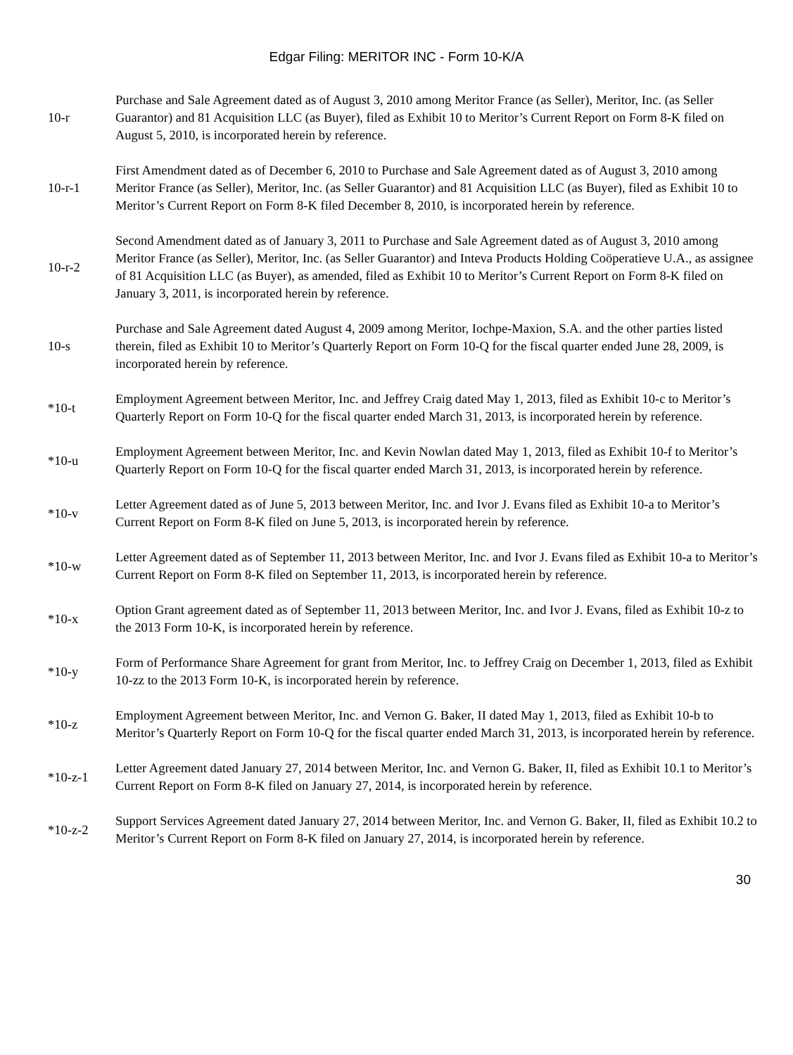Edgar Filing: MERITOR INC - Form 10-K/A
| 10-r | Purchase and Sale Agreement dated as of August 3, 2010 among Meritor France (as Seller), Meritor, Inc. (as Seller Guarantor) and 81 Acquisition LLC (as Buyer), filed as Exhibit 10 to Meritor’s Current Report on Form 8-K filed on August 5, 2010, is incorporated herein by reference. |
| 10-r-1 | First Amendment dated as of December 6, 2010 to Purchase and Sale Agreement dated as of August 3, 2010 among Meritor France (as Seller), Meritor, Inc. (as Seller Guarantor) and 81 Acquisition LLC (as Buyer), filed as Exhibit 10 to Meritor’s Current Report on Form 8-K filed December 8, 2010, is incorporated herein by reference. |
| 10-r-2 | Second Amendment dated as of January 3, 2011 to Purchase and Sale Agreement dated as of August 3, 2010 among Meritor France (as Seller), Meritor, Inc. (as Seller Guarantor) and Inteva Products Holding Coöperatieve U.A., as assignee of 81 Acquisition LLC (as Buyer), as amended, filed as Exhibit 10 to Meritor’s Current Report on Form 8-K filed on January 3, 2011, is incorporated herein by reference. |
| 10-s | Purchase and Sale Agreement dated August 4, 2009 among Meritor, Iochpe-Maxion, S.A. and the other parties listed therein, filed as Exhibit 10 to Meritor’s Quarterly Report on Form 10-Q for the fiscal quarter ended June 28, 2009, is incorporated herein by reference. |
| *10-t | Employment Agreement between Meritor, Inc. and Jeffrey Craig dated May 1, 2013, filed as Exhibit 10-c to Meritor’s Quarterly Report on Form 10-Q for the fiscal quarter ended March 31, 2013, is incorporated herein by reference. |
| *10-u | Employment Agreement between Meritor, Inc. and Kevin Nowlan dated May 1, 2013, filed as Exhibit 10-f to Meritor’s Quarterly Report on Form 10-Q for the fiscal quarter ended March 31, 2013, is incorporated herein by reference. |
| *10-v | Letter Agreement dated as of June 5, 2013 between Meritor, Inc. and Ivor J. Evans filed as Exhibit 10-a to Meritor’s Current Report on Form 8-K filed on June 5, 2013, is incorporated herein by reference. |
| *10-w | Letter Agreement dated as of September 11, 2013 between Meritor, Inc. and Ivor J. Evans filed as Exhibit 10-a to Meritor’s Current Report on Form 8-K filed on September 11, 2013, is incorporated herein by reference. |
| *10-x | Option Grant agreement dated as of September 11, 2013 between Meritor, Inc. and Ivor J. Evans, filed as Exhibit 10-z to the 2013 Form 10-K, is incorporated herein by reference. |
| *10-y | Form of Performance Share Agreement for grant from Meritor, Inc. to Jeffrey Craig on December 1, 2013, filed as Exhibit 10-zz to the 2013 Form 10-K, is incorporated herein by reference. |
| *10-z | Employment Agreement between Meritor, Inc. and Vernon G. Baker, II dated May 1, 2013, filed as Exhibit 10-b to Meritor’s Quarterly Report on Form 10-Q for the fiscal quarter ended March 31, 2013, is incorporated herein by reference. |
| *10-z-1 | Letter Agreement dated January 27, 2014 between Meritor, Inc. and Vernon G. Baker, II, filed as Exhibit 10.1 to Meritor’s Current Report on Form 8-K filed on January 27, 2014, is incorporated herein by reference. |
| *10-z-2 | Support Services Agreement dated January 27, 2014 between Meritor, Inc. and Vernon G. Baker, II, filed as Exhibit 10.2 to Meritor’s Current Report on Form 8-K filed on January 27, 2014, is incorporated herein by reference. |
30